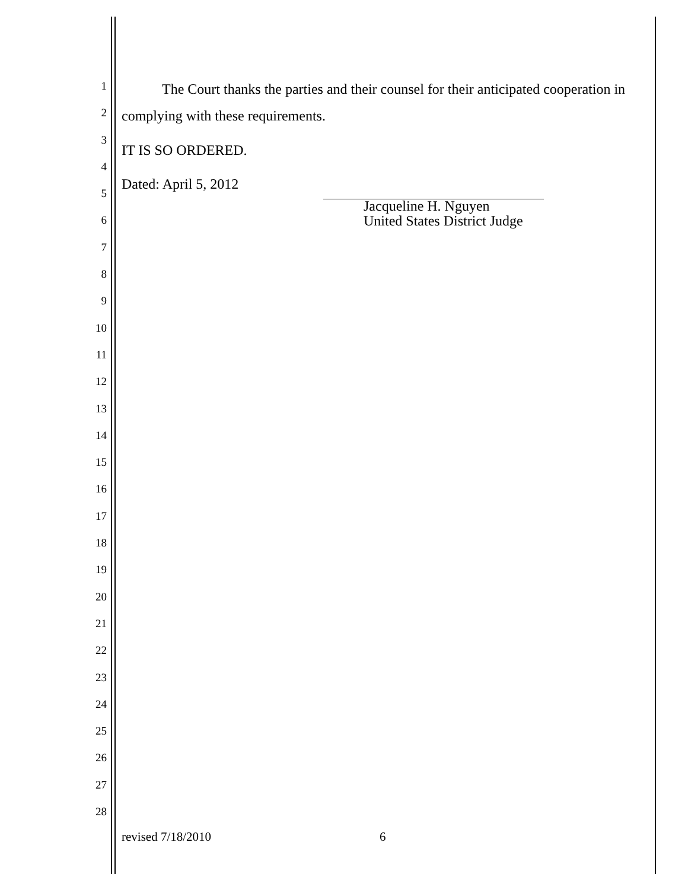1
2
3
4
5
6
7
8
9
10
11
12
13
14
15
16
17
18
19
20
21
22
23
24
25
26
27
28
The Court thanks the parties and their counsel for their anticipated cooperation in complying with these requirements.
IT IS SO ORDERED.
Dated: April 5, 2012
Jacqueline H. Nguyen
United States District Judge
revised 7/18/2010 6